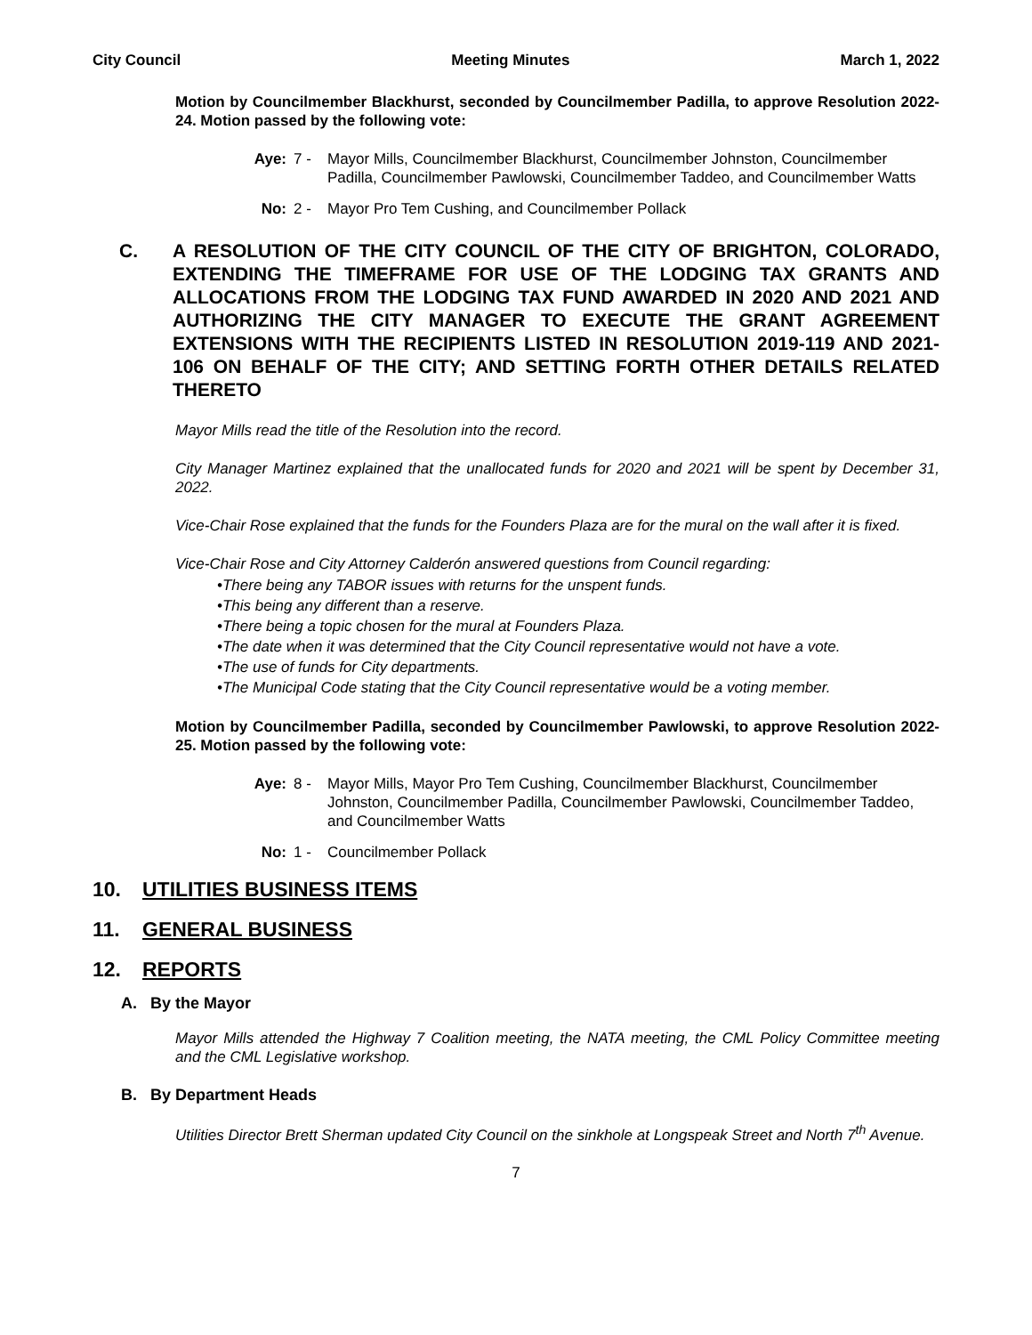City Council Meeting Minutes March 1, 2022
Motion by Councilmember Blackhurst, seconded by Councilmember Padilla, to approve Resolution 2022-24. Motion passed by the following vote:
Aye: 7 - Mayor Mills, Councilmember Blackhurst, Councilmember Johnston, Councilmember Padilla, Councilmember Pawlowski, Councilmember Taddeo, and Councilmember Watts
No: 2 - Mayor Pro Tem Cushing, and Councilmember Pollack
C. A RESOLUTION OF THE CITY COUNCIL OF THE CITY OF BRIGHTON, COLORADO, EXTENDING THE TIMEFRAME FOR USE OF THE LODGING TAX GRANTS AND ALLOCATIONS FROM THE LODGING TAX FUND AWARDED IN 2020 AND 2021 AND AUTHORIZING THE CITY MANAGER TO EXECUTE THE GRANT AGREEMENT EXTENSIONS WITH THE RECIPIENTS LISTED IN RESOLUTION 2019-119 AND 2021-106 ON BEHALF OF THE CITY; AND SETTING FORTH OTHER DETAILS RELATED THERETO
Mayor Mills read the title of the Resolution into the record.
City Manager Martinez explained that the unallocated funds for 2020 and 2021 will be spent by December 31, 2022.
Vice-Chair Rose explained that the funds for the Founders Plaza are for the mural on the wall after it is fixed.
Vice-Chair Rose and City Attorney Calderón answered questions from Council regarding:
•There being any TABOR issues with returns for the unspent funds.
•This being any different than a reserve.
•There being a topic chosen for the mural at Founders Plaza.
•The date when it was determined that the City Council representative would not have a vote.
•The use of funds for City departments.
•The Municipal Code stating that the City Council representative would be a voting member.
Motion by Councilmember Padilla, seconded by Councilmember Pawlowski, to approve Resolution 2022-25. Motion passed by the following vote:
Aye: 8 - Mayor Mills, Mayor Pro Tem Cushing, Councilmember Blackhurst, Councilmember Johnston, Councilmember Padilla, Councilmember Pawlowski, Councilmember Taddeo, and Councilmember Watts
No: 1 - Councilmember Pollack
10. UTILITIES BUSINESS ITEMS
11. GENERAL BUSINESS
12. REPORTS
A. By the Mayor
Mayor Mills attended the Highway 7 Coalition meeting, the NATA meeting, the CML Policy Committee meeting and the CML Legislative workshop.
B. By Department Heads
Utilities Director Brett Sherman updated City Council on the sinkhole at Longspeak Street and North 7<sup>th</sup> Avenue.
7